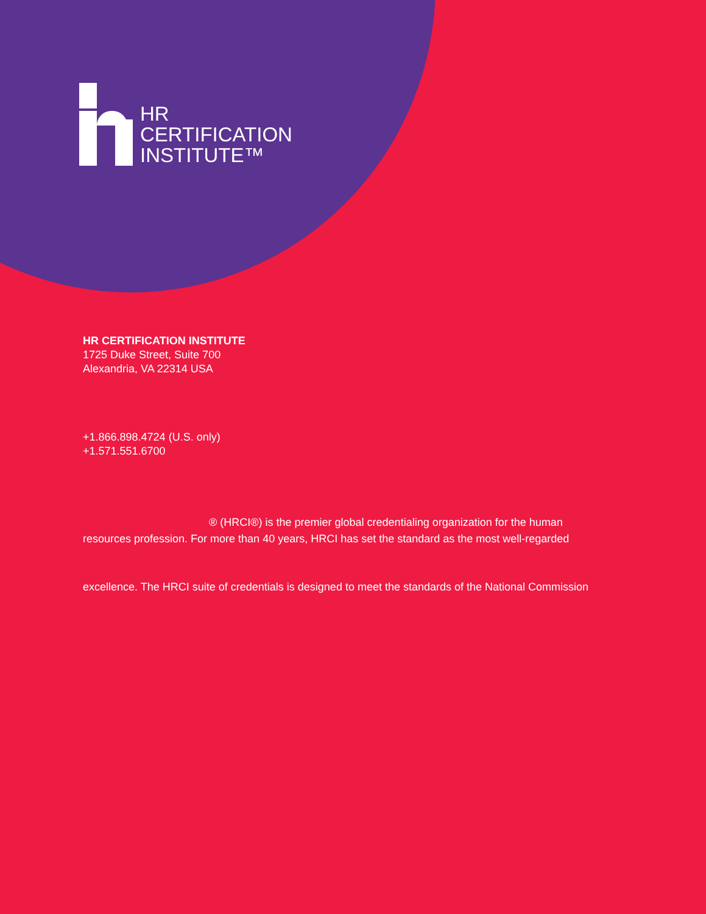HR
CERTIFICATION
INSTITUTE™
HR CERTIFICATION INSTITUTE
1725 Duke Street, Suite 700
Alexandria, VA 22314 USA
+1.866.898.4724 (U.S. only)
+1.571.551.6700
® (HRCI®) is the premier global credentialing organization for the human
resources profession. For more than 40 years, HRCI has set the standard as the most well-regarded
excellence. The HRCI suite of credentials is designed to meet the standards of the National Commission